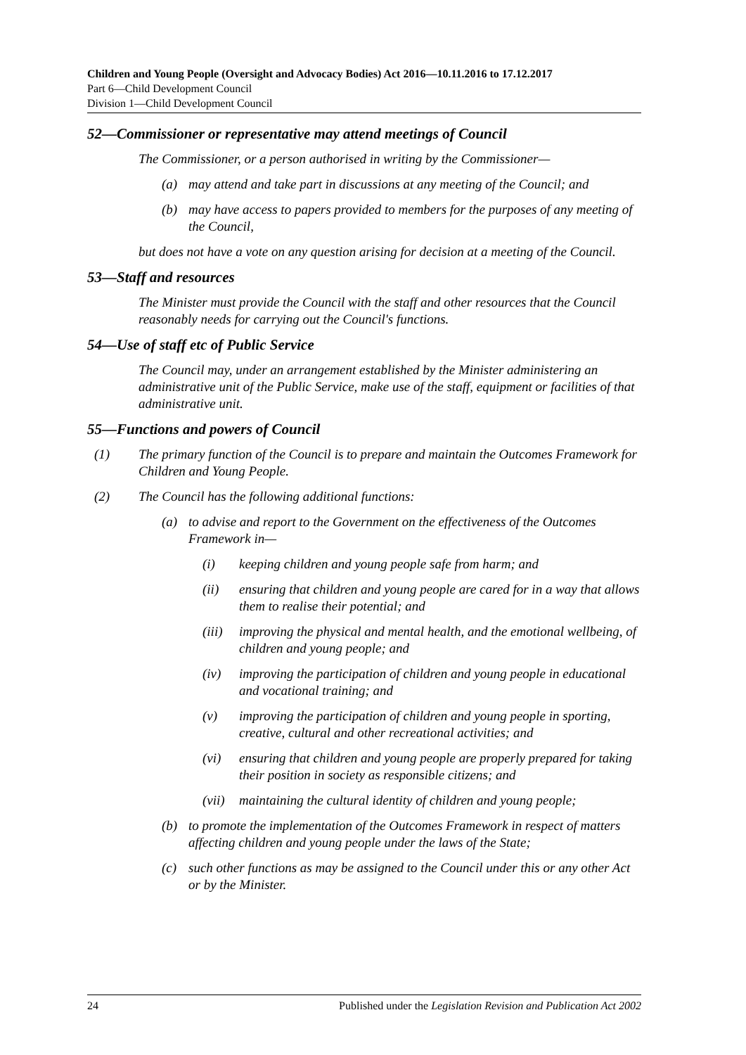Children and Young People (Oversight and Advocacy Bodies) Act 2016—10.11.2016 to 17.12.2017
Part 6—Child Development Council
Division 1—Child Development Council
52—Commissioner or representative may attend meetings of Council
The Commissioner, or a person authorised in writing by the Commissioner—
(a) may attend and take part in discussions at any meeting of the Council; and
(b) may have access to papers provided to members for the purposes of any meeting of the Council,
but does not have a vote on any question arising for decision at a meeting of the Council.
53—Staff and resources
The Minister must provide the Council with the staff and other resources that the Council reasonably needs for carrying out the Council's functions.
54—Use of staff etc of Public Service
The Council may, under an arrangement established by the Minister administering an administrative unit of the Public Service, make use of the staff, equipment or facilities of that administrative unit.
55—Functions and powers of Council
(1) The primary function of the Council is to prepare and maintain the Outcomes Framework for Children and Young People.
(2) The Council has the following additional functions:
(a) to advise and report to the Government on the effectiveness of the Outcomes Framework in—
(i) keeping children and young people safe from harm; and
(ii) ensuring that children and young people are cared for in a way that allows them to realise their potential; and
(iii) improving the physical and mental health, and the emotional wellbeing, of children and young people; and
(iv) improving the participation of children and young people in educational and vocational training; and
(v) improving the participation of children and young people in sporting, creative, cultural and other recreational activities; and
(vi) ensuring that children and young people are properly prepared for taking their position in society as responsible citizens; and
(vii) maintaining the cultural identity of children and young people;
(b) to promote the implementation of the Outcomes Framework in respect of matters affecting children and young people under the laws of the State;
(c) such other functions as may be assigned to the Council under this or any other Act or by the Minister.
24 Published under the Legislation Revision and Publication Act 2002